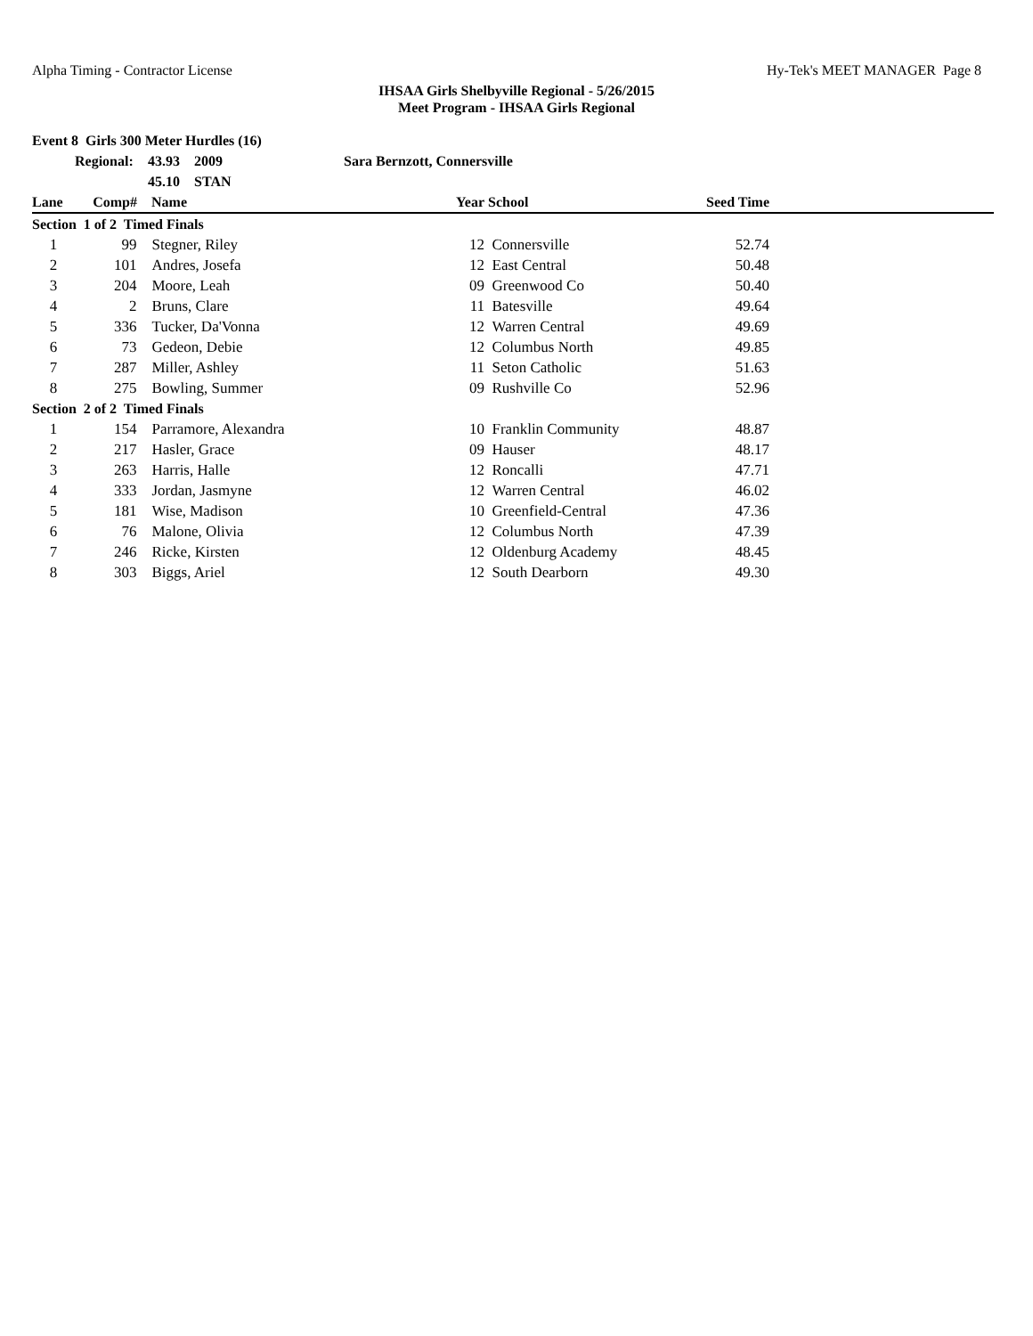Alpha Timing - Contractor License Hy-Tek's MEET MANAGER Page 8
IHSAA Girls Shelbyville Regional - 5/26/2015
Meet Program - IHSAA Girls Regional
| Event 8 Girls 300 Meter Hurdles (16) | | | | | | | |
| | Regional: | 43.93 2009 | Sara Bernzott, Connersville | | | | |
| | | 45.10 STAN | | | | | |
| Lane | Comp# | Name | | Year | School | Seed Time | |
| Section 1 of 2 Timed Finals | | | | | | | |
| 1 | 99 | Stegner, Riley | | 12 | Connersville | 52.74 | |
| 2 | 101 | Andres, Josefa | | 12 | East Central | 50.48 | |
| 3 | 204 | Moore, Leah | | 09 | Greenwood Co | 50.40 | |
| 4 | 2 | Bruns, Clare | | 11 | Batesville | 49.64 | |
| 5 | 336 | Tucker, Da'Vonna | | 12 | Warren Central | 49.69 | |
| 6 | 73 | Gedeon, Debie | | 12 | Columbus North | 49.85 | |
| 7 | 287 | Miller, Ashley | | 11 | Seton Catholic | 51.63 | |
| 8 | 275 | Bowling, Summer | | 09 | Rushville Co | 52.96 | |
| Section 2 of 2 Timed Finals | | | | | | | |
| 1 | 154 | Parramore, Alexandra | | 10 | Franklin Community | 48.87 | |
| 2 | 217 | Hasler, Grace | | 09 | Hauser | 48.17 | |
| 3 | 263 | Harris, Halle | | 12 | Roncalli | 47.71 | |
| 4 | 333 | Jordan, Jasmyne | | 12 | Warren Central | 46.02 | |
| 5 | 181 | Wise, Madison | | 10 | Greenfield-Central | 47.36 | |
| 6 | 76 | Malone, Olivia | | 12 | Columbus North | 47.39 | |
| 7 | 246 | Ricke, Kirsten | | 12 | Oldenburg Academy | 48.45 | |
| 8 | 303 | Biggs, Ariel | | 12 | South Dearborn | 49.30 | |